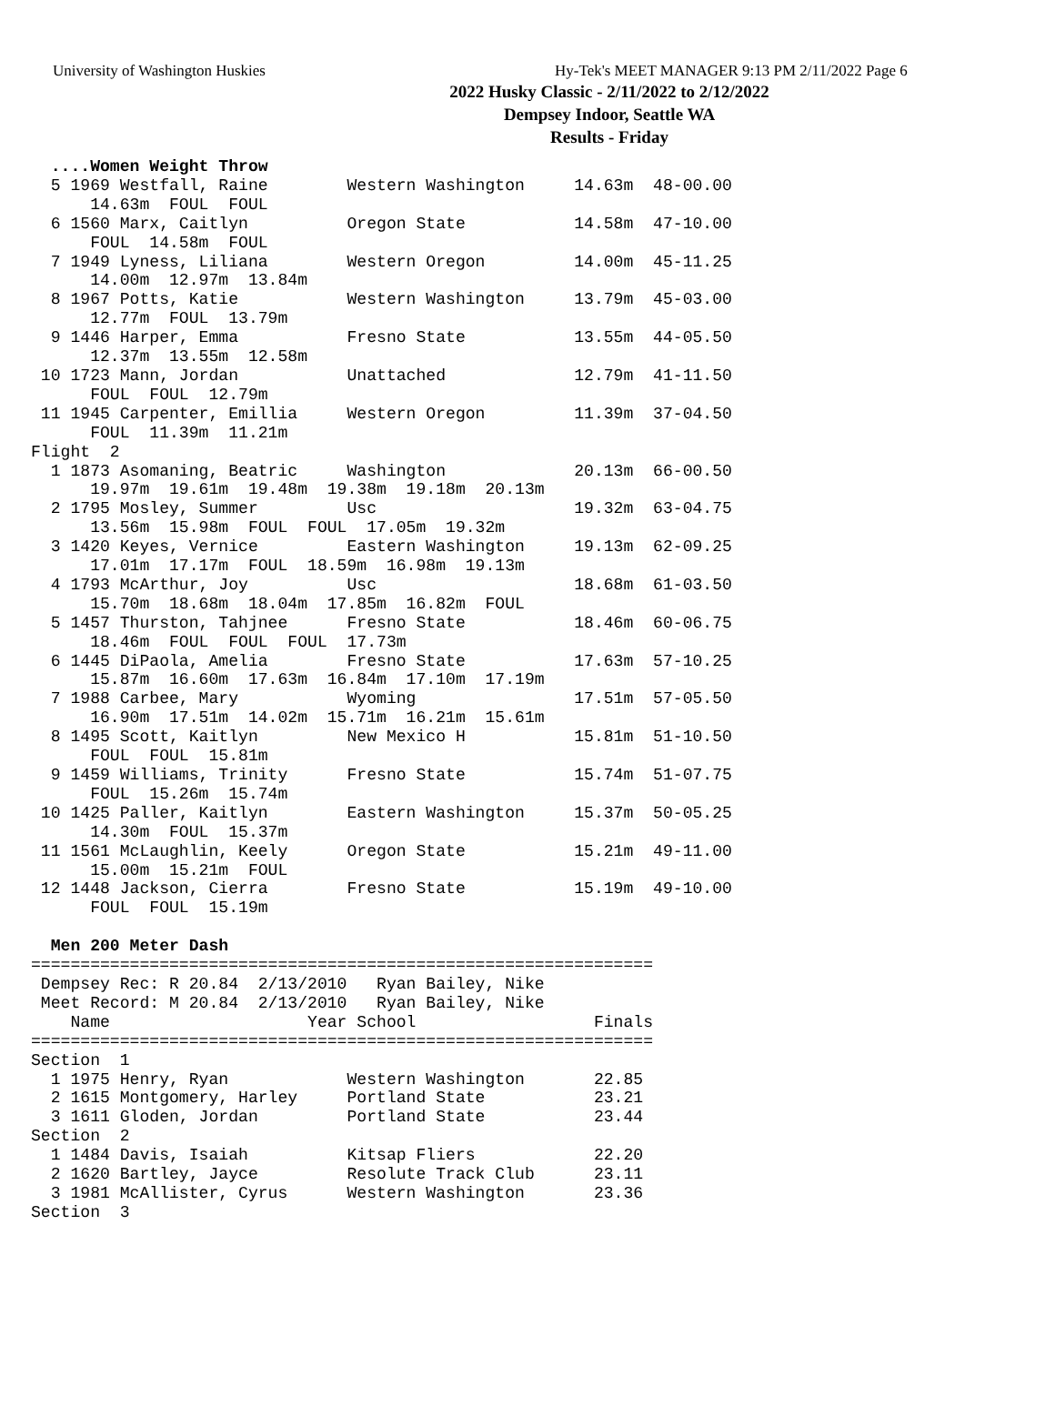University of Washington Huskies Hy-Tek's MEET MANAGER 9:13 PM 2/11/2022 Page 6
2022 Husky Classic - 2/11/2022 to 2/12/2022
Dempsey Indoor, Seattle WA
Results - Friday
  ....Women Weight Throw
  5 1969 Westfall, Raine        Western Washington     14.63m  48-00.00
      14.63m  FOUL  FOUL
  6 1560 Marx, Caitlyn          Oregon State           14.58m  47-10.00
      FOUL  14.58m  FOUL
  7 1949 Lyness, Liliana        Western Oregon         14.00m  45-11.25
      14.00m  12.97m  13.84m
  8 1967 Potts, Katie           Western Washington     13.79m  45-03.00
      12.77m  FOUL  13.79m
  9 1446 Harper, Emma           Fresno State           13.55m  44-05.50
      12.37m  13.55m  12.58m
 10 1723 Mann, Jordan           Unattached             12.79m  41-11.50
      FOUL  FOUL  12.79m
 11 1945 Carpenter, Emillia     Western Oregon         11.39m  37-04.50
      FOUL  11.39m  11.21m
Flight  2
  1 1873 Asomaning, Beatric     Washington             20.13m  66-00.50
      19.97m  19.61m  19.48m  19.38m  19.18m  20.13m
  2 1795 Mosley, Summer         Usc                    19.32m  63-04.75
      13.56m  15.98m  FOUL  FOUL  17.05m  19.32m
  3 1420 Keyes, Vernice         Eastern Washington     19.13m  62-09.25
      17.01m  17.17m  FOUL  18.59m  16.98m  19.13m
  4 1793 McArthur, Joy          Usc                    18.68m  61-03.50
      15.70m  18.68m  18.04m  17.85m  16.82m  FOUL
  5 1457 Thurston, Tahjnee      Fresno State           18.46m  60-06.75
      18.46m  FOUL  FOUL  FOUL  17.73m
  6 1445 DiPaola, Amelia        Fresno State           17.63m  57-10.25
      15.87m  16.60m  17.63m  16.84m  17.10m  17.19m
  7 1988 Carbee, Mary           Wyoming                17.51m  57-05.50
      16.90m  17.51m  14.02m  15.71m  16.21m  15.61m
  8 1495 Scott, Kaitlyn         New Mexico H           15.81m  51-10.50
      FOUL  FOUL  15.81m
  9 1459 Williams, Trinity      Fresno State           15.74m  51-07.75
      FOUL  15.26m  15.74m
 10 1425 Paller, Kaitlyn        Eastern Washington     15.37m  50-05.25
      14.30m  FOUL  15.37m
 11 1561 McLaughlin, Keely      Oregon State           15.21m  49-11.00
      15.00m  15.21m  FOUL
 12 1448 Jackson, Cierra        Fresno State           15.19m  49-10.00
      FOUL  FOUL  15.19m

  Men 200 Meter Dash
===============================================================
 Dempsey Rec: R 20.84  2/13/2010   Ryan Bailey, Nike
 Meet Record: M 20.84  2/13/2010   Ryan Bailey, Nike
    Name                    Year School                  Finals
===============================================================
Section  1
  1 1975 Henry, Ryan            Western Washington       22.85
  2 1615 Montgomery, Harley     Portland State           23.21
  3 1611 Gloden, Jordan         Portland State           23.44
Section  2
  1 1484 Davis, Isaiah          Kitsap Fliers            22.20
  2 1620 Bartley, Jayce         Resolute Track Club      23.11
  3 1981 McAllister, Cyrus      Western Washington       23.36
Section  3